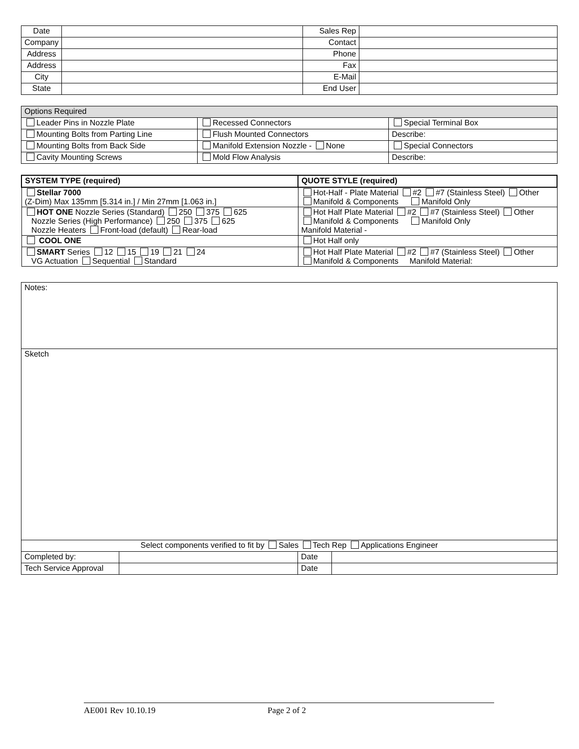| Date | | Sales Rep | |
| Company | | Contact | |
| Address | | Phone | |
| Address | | Fax | |
| City | | E-Mail | |
| State | | End User | |
| Options Required | | |
| Leader Pins in Nozzle Plate | Recessed Connectors | Special Terminal Box |
| Mounting Bolts from Parting Line | Flush Mounted Connectors | Describe: |
| Mounting Bolts from Back Side | Manifold Extension Nozzle - None | Special Connectors |
| Cavity Mounting Screws | Mold Flow Analysis | Describe: |
| SYSTEM TYPE (required) | QUOTE STYLE (required) |
| Stellar 7000 (Z-Dim) Max 135mm [5.314 in.] / Min 27mm [1.063 in.] | Hot-Half - Plate Material #2 #7 (Stainless Steel) Other Manifold & Components Manifold Only |
| HOT ONE Nozzle Series (Standard) 250 375 625 Nozzle Series (High Performance) 250 375 625 Nozzle Heaters Front-load (default) Rear-load | Hot Half Plate Material #2 #7 (Stainless Steel) Other Manifold & Components Manifold Only Manifold Material - |
| COOL ONE | Hot Half only |
| SMART Series 12 15 19 21 24 VG Actuation Sequential Standard | Hot Half Plate Material #2 #7 (Stainless Steel) Other Manifold & Components Manifold Material: |
| Notes: | | | |
| Sketch | | | |
| Select components verified to fit by Sales Tech Rep Applications Engineer | | | |
| Completed by: | | Date | |
| Tech Service Approval | | Date | |
AE001 Rev 10.10.19 Page 2 of 2